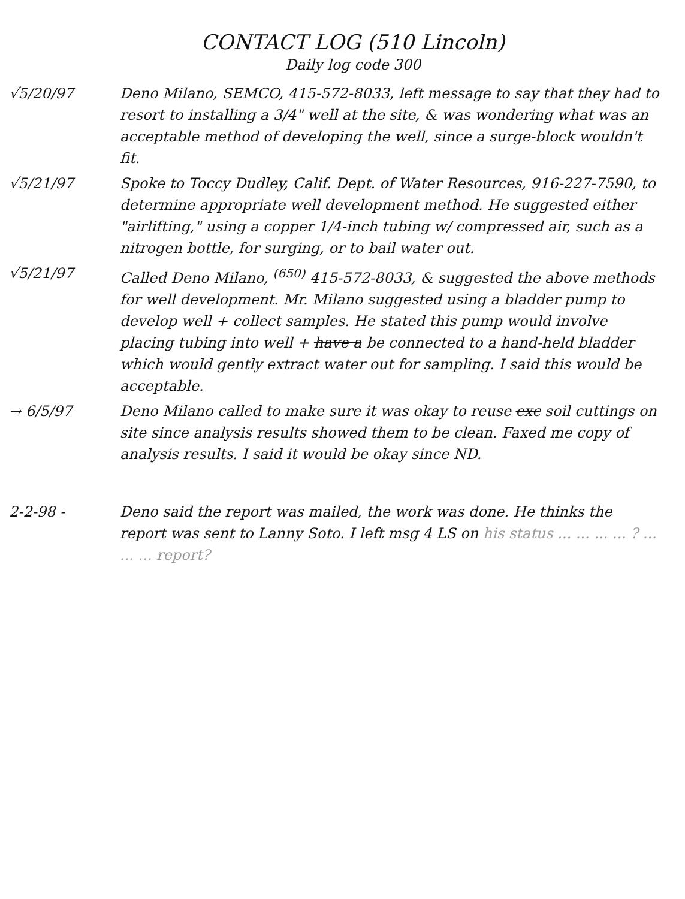CONTACT LOG (510 Lincoln)
Daily log code 300
√5/20/97 Deno Milano, SEMCO, 415-572-8033, left message to say that they had to resort to installing a 3/4" well at the site, & was wondering what was an acceptable method of developing the well, since a surge-block wouldn't fit.
√5/21/97 Spoke to Toccy Dudley, Calif. Dept. of Water Resources, 916-227-7590, to determine appropriate well development method. He suggested either "airlifting," using a copper 1/4-inch tubing w/ compressed air, such as a nitrogen bottle, for surging, or to bail water out.
√5/21/97 Called Deno Milano, <sup>(650)</sup> 415-572-8033, & suggested the above methods for well development. Mr. Milano suggested using a bladder pump to develop well + collect samples. He stated this pump would involve placing tubing into well + have a be connected to a hand-held bladder which would gently extract water out for sampling. I said this would be acceptable.
→ 6/5/97 Deno Milano called to make sure it was okay to reuse exc soil cuttings on site since analysis results showed them to be clean. Faxed me copy of analysis results. I said it would be okay since ND.
2-2-98 - Deno said the report was mailed, the work was done. He thinks the report was sent to Lanny Soto. I left msg 4 LS on his status ... ... ... ... ? ... ... ... report?